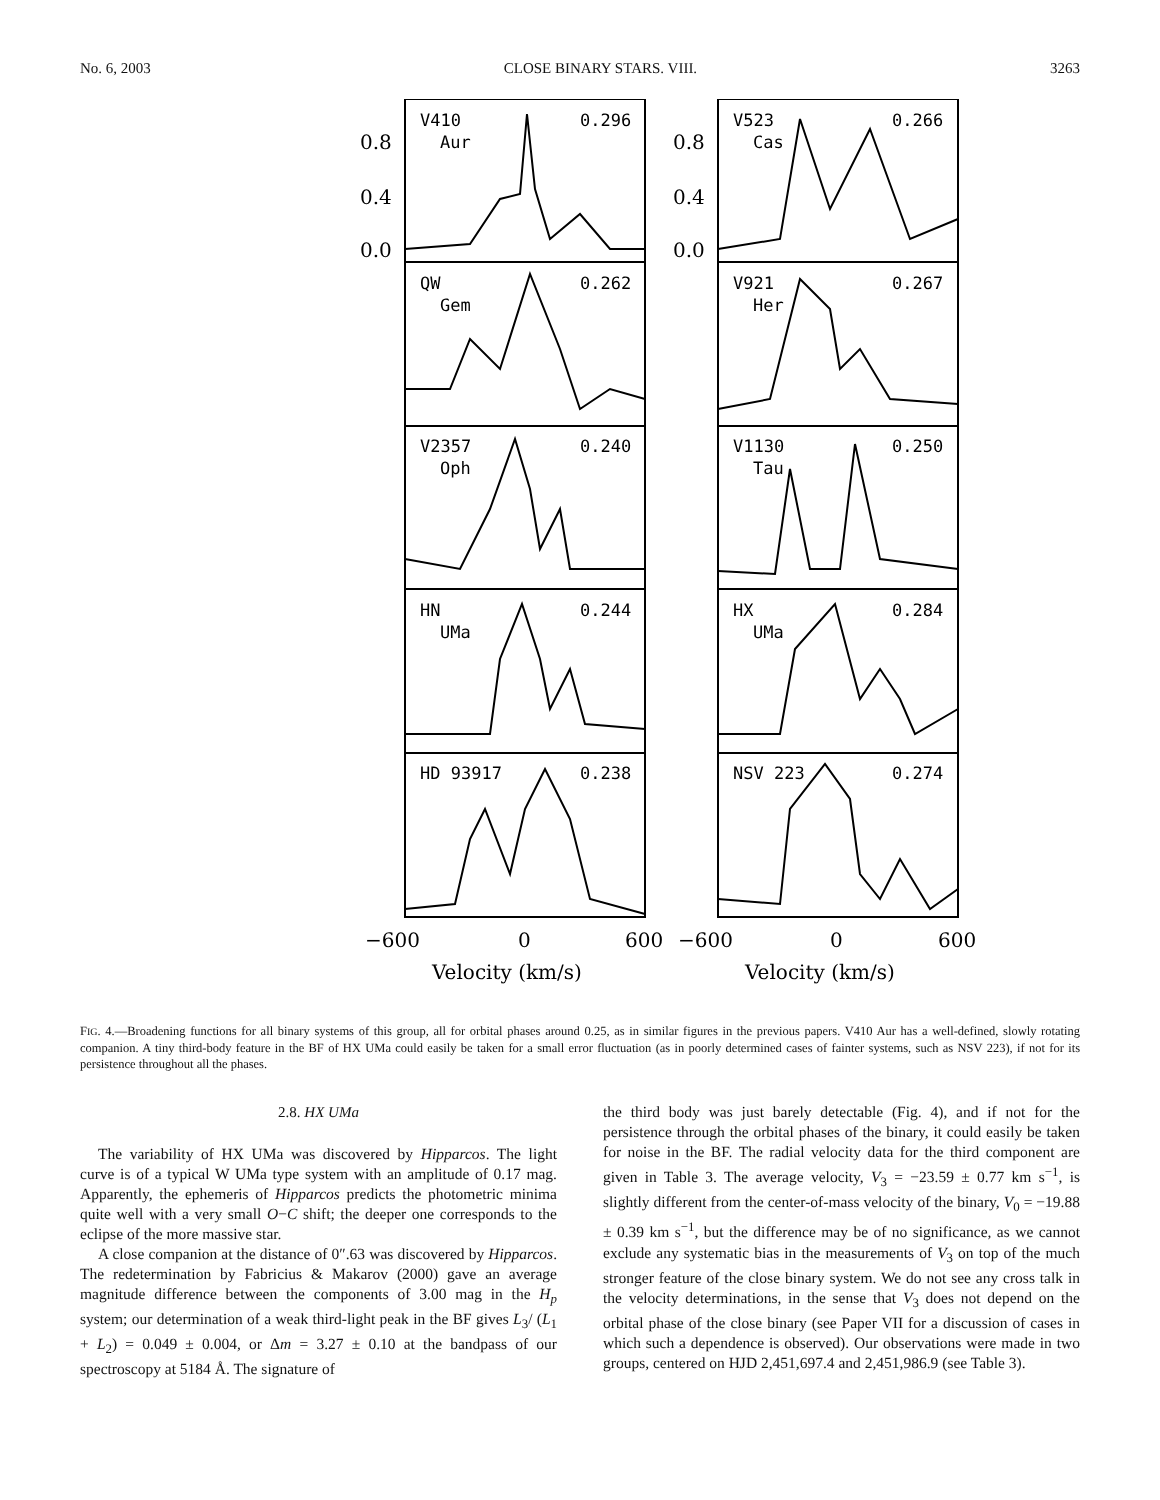No. 6, 2003 CLOSE BINARY STARS. VIII. 3263
V410
0.296
Aur
QW
0.262
Gem
V2357
0.240
Oph
HN
0.244
UMa
HD 93917
0.238
V523
0.266
Cas
V921
0.267
Her
V1130
0.250
Tau
HX
0.284
UMa
NSV 223
0.274
0.8
0.4
0.0
0.8
0.4
0.0
−600
0
600
−600
0
600
Velocity (km/s)
Velocity (km/s)
FIG. 4.—Broadening functions for all binary systems of this group, all for orbital phases around 0.25, as in similar figures in the previous papers. V410 Aur has a well-defined, slowly rotating companion. A tiny third-body feature in the BF of HX UMa could easily be taken for a small error fluctuation (as in poorly determined cases of fainter systems, such as NSV 223), if not for its persistence throughout all the phases.
2.8. HX UMa
The variability of HX UMa was discovered by Hipparcos. The light curve is of a typical W UMa type system with an amplitude of 0.17 mag. Apparently, the ephemeris of Hipparcos predicts the photometric minima quite well with a very small O−C shift; the deeper one corresponds to the eclipse of the more massive star.
A close companion at the distance of 0″.63 was discovered by Hipparcos. The redetermination by Fabricius & Makarov (2000) gave an average magnitude difference between the components of 3.00 mag in the H<sub>p</sub> system; our determination of a weak third-light peak in the BF gives L<sub>3</sub>/ (L<sub>1</sub> + L<sub>2</sub>) = 0.049 ± 0.004, or Δm = 3.27 ± 0.10 at the bandpass of our spectroscopy at 5184 Å. The signature of
the third body was just barely detectable (Fig. 4), and if not for the persistence through the orbital phases of the binary, it could easily be taken for noise in the BF. The radial velocity data for the third component are given in Table 3. The average velocity, V<sub>3</sub> = −23.59 ± 0.77 km s<sup>−1</sup>, is slightly different from the center-of-mass velocity of the binary, V<sub>0</sub> = −19.88 ± 0.39 km s<sup>−1</sup>, but the difference may be of no significance, as we cannot exclude any systematic bias in the measurements of V<sub>3</sub> on top of the much stronger feature of the close binary system. We do not see any cross talk in the velocity determinations, in the sense that V<sub>3</sub> does not depend on the orbital phase of the close binary (see Paper VII for a discussion of cases in which such a dependence is observed). Our observations were made in two groups, centered on HJD 2,451,697.4 and 2,451,986.9 (see Table 3).